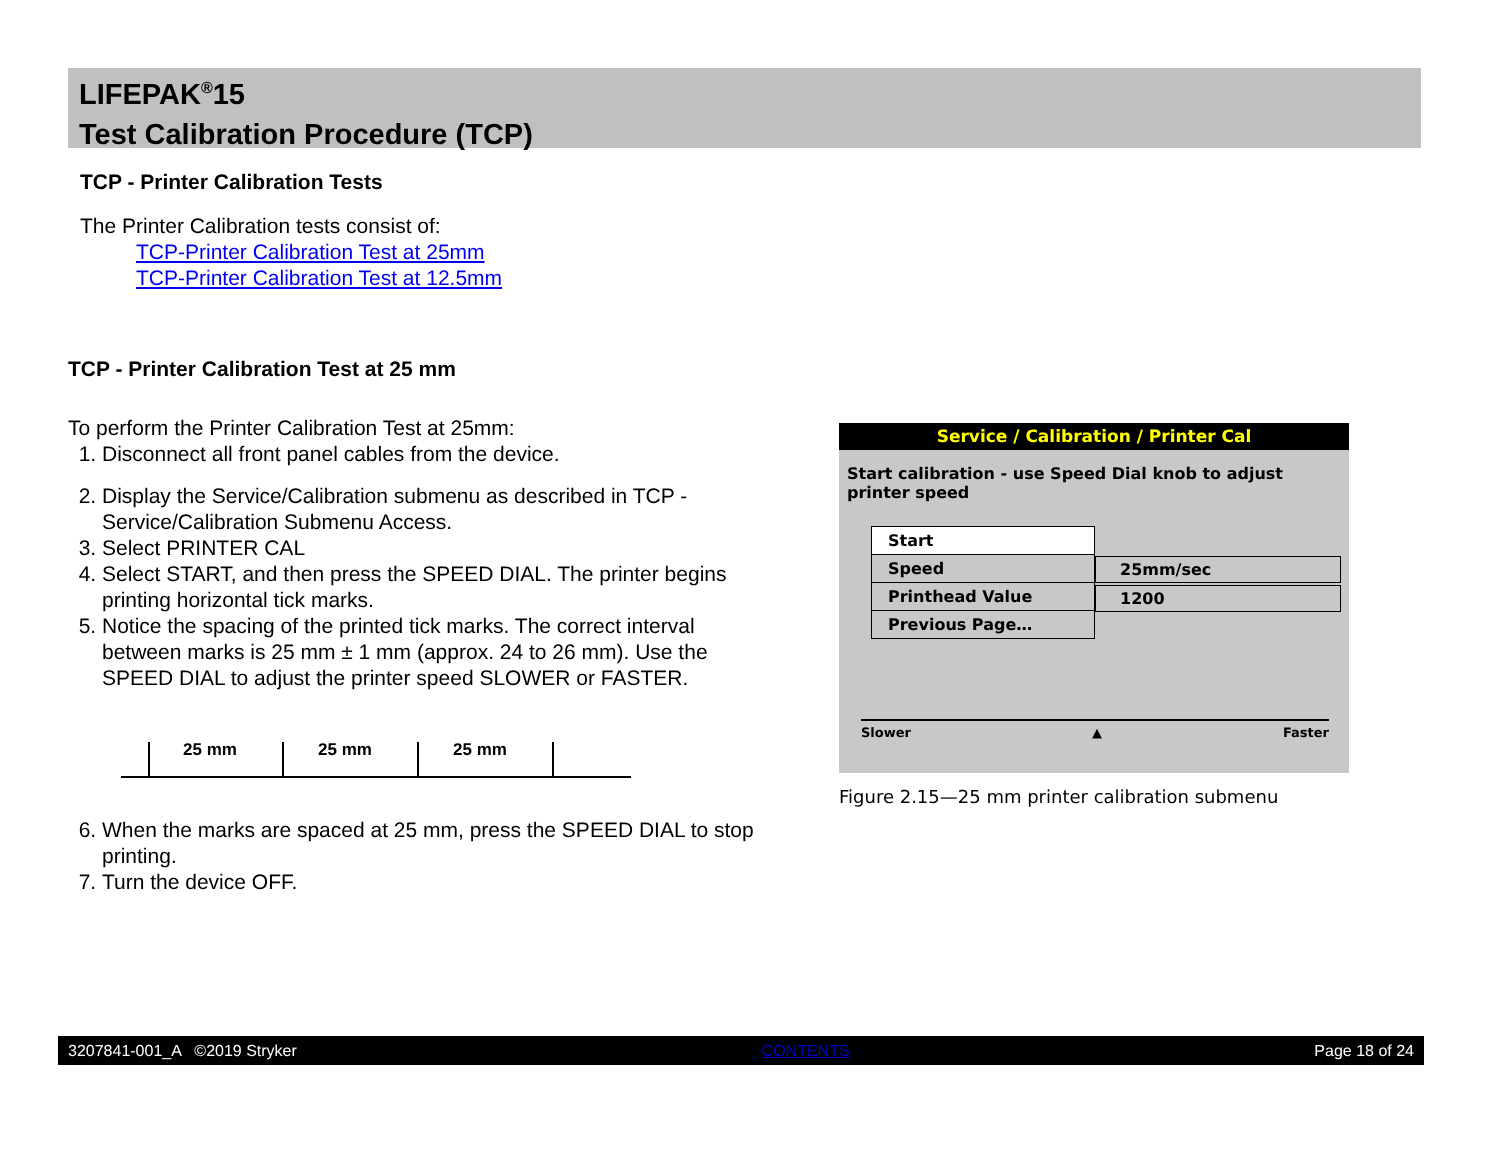LIFEPAK<sup>®</sup>15
Test Calibration Procedure (TCP)
TCP - Printer Calibration Tests
The Printer Calibration tests consist of:
TCP-Printer Calibration Test at 25mm
TCP-Printer Calibration Test at 12.5mm
TCP - Printer Calibration Test at 25 mm
To perform the Printer Calibration Test at 25mm:
1. Disconnect all front panel cables from the device.
2. Display the Service/Calibration submenu as described in TCP - Service/Calibration Submenu Access.
3. Select PRINTER CAL
4. Select START, and then press the SPEED DIAL. The printer begins printing horizontal tick marks.
5. Notice the spacing of the printed tick marks. The correct interval between marks is 25 mm ± 1 mm (approx. 24 to 26 mm). Use the SPEED DIAL to adjust the printer speed SLOWER or FASTER.
25 mm
25 mm
25 mm
6. When the marks are spaced at 25 mm, press the SPEED DIAL to stop printing.
7. Turn the device OFF.
Service / Calibration / Printer Cal
Start calibration - use Speed Dial knob to adjust printer speed
| Start |
| Speed |
| Printhead Value |
| Previous Page… |
25mm/sec
1200
Slower ▲ Faster
Figure 2.15—25 mm printer calibration submenu
3207841-001_A ©2019 Stryker CONTENTS Page 18 of 24